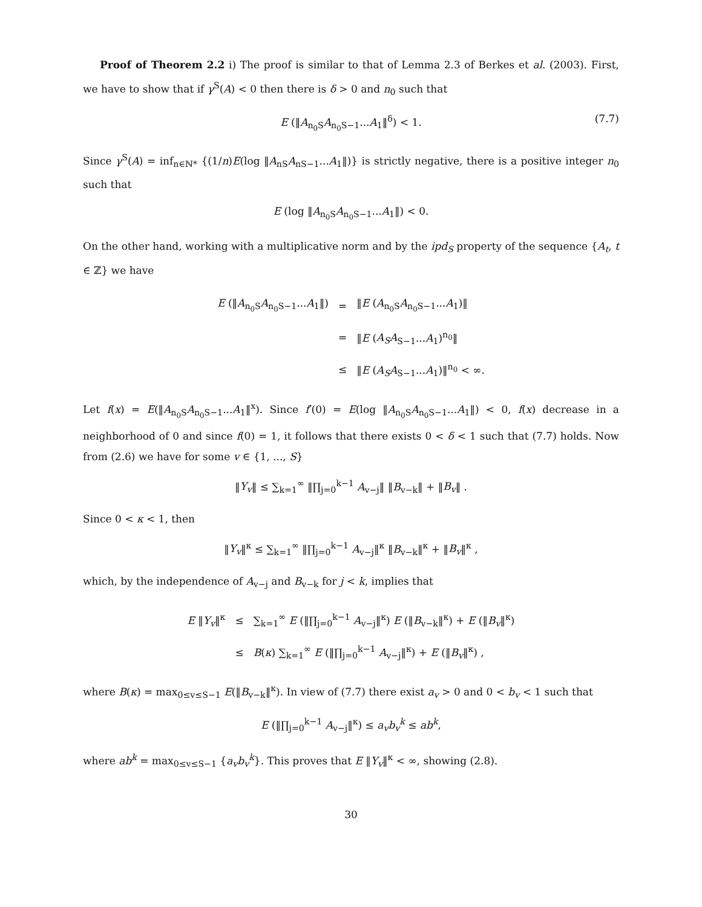Proof of Theorem 2.2 i) The proof is similar to that of Lemma 2.3 of Berkes et al. (2003). First, we have to show that if γ<sup>S</sup>(A) < 0 then there is δ > 0 and n<sub>0</sub> such that
E (‖A<sub>n<sub>0</sub>S</sub>A<sub>n<sub>0</sub>S−1</sub>...A<sub>1</sub>‖<sup>δ</sup>) < 1. (7.7)
Since γ<sup>S</sup>(A) = inf<sub>n∈ℕ*</sub> {(1/n)E(log ‖A<sub>nS</sub>A<sub>nS−1</sub>...A<sub>1</sub>‖)} is strictly negative, there is a positive integer n<sub>0</sub> such that
E (log ‖A<sub>n<sub>0</sub>S</sub>A<sub>n<sub>0</sub>S−1</sub>...A<sub>1</sub>‖) < 0.
On the other hand, working with a multiplicative norm and by the ipd<sub>S</sub> property of the sequence {A<sub>t</sub>, t ∈ ℤ} we have
| E (‖ A<sub>n<sub>0</sub>S</sub> A<sub>n<sub>0</sub>S−1</sub>... A<sub>1</sub>‖) | = | ‖ E ( A<sub>n<sub>0</sub>S</sub> A<sub>n<sub>0</sub>S−1</sub>... A<sub>1</sub>)‖ |
| | = | ‖ E ( A<sub>S</sub>A<sub>S−1</sub>... A<sub>1</sub>)<sup>n<sub>0</sub></sup>‖ |
| | ≤ | ‖ E ( A<sub>S</sub>A<sub>S−1</sub>... A<sub>1</sub>)‖<sup>n<sub>0</sub></sup> < ∞. |
Let f(x) = E(‖A<sub>n<sub>0</sub>S</sub>A<sub>n<sub>0</sub>S−1</sub>...A<sub>1</sub>‖<sup>x</sup>). Since f′(0) = E(log ‖A<sub>n<sub>0</sub>S</sub>A<sub>n<sub>0</sub>S−1</sub>...A<sub>1</sub>‖) < 0, f(x) decrease in a neighborhood of 0 and since f(0) = 1, it follows that there exists 0 < δ < 1 such that (7.7) holds. Now from (2.6) we have for some v ∈ {1, ..., S}
‖Y<sub>v</sub>‖ ≤ ∑<sub>k=1</sub><sup>∞</sup> ‖∏<sub>j=0</sub><sup>k−1</sup> A<sub>v−j</sub>‖ ‖B<sub>v−k</sub>‖ + ‖B<sub>v</sub>‖ .
Since 0 < κ < 1, then
‖Y<sub>v</sub>‖<sup>κ</sup> ≤ ∑<sub>k=1</sub><sup>∞</sup> ‖∏<sub>j=0</sub><sup>k−1</sup> A<sub>v−j</sub>‖<sup>κ</sup> ‖B<sub>v−k</sub>‖<sup>κ</sup> + ‖B<sub>v</sub>‖<sup>κ</sup> ,
which, by the independence of A<sub>v−j</sub> and B<sub>v−k</sub> for j < k, implies that
| E ‖ Y<sub>v</sub> ‖<sup>κ</sup> | ≤ | ∑<sub>k=1</sub><sup>∞</sup> E (‖∏<sub>j=0</sub><sup>k−1</sup> A<sub>v−j</sub>‖<sup>κ</sup>) E (‖ B<sub>v−k</sub>‖<sup>κ</sup>) + E (‖ B<sub>v</sub> ‖<sup>κ</sup>) |
| | ≤ | B ( κ ) ∑<sub>k=1</sub><sup>∞</sup> E (‖∏<sub>j=0</sub><sup>k−1</sup> A<sub>v−j</sub>‖<sup>κ</sup>) + E (‖ B<sub>v</sub> ‖<sup>κ</sup>) , |
where B(κ) = max<sub>0≤v≤S−1</sub> E(‖B<sub>v−k</sub>‖<sup>κ</sup>). In view of (7.7) there exist a<sub>v</sub> > 0 and 0 < b<sub>v</sub> < 1 such that
E (‖∏<sub>j=0</sub><sup>k−1</sup> A<sub>v−j</sub>‖<sup>κ</sup>) ≤ a<sub>v</sub>b<sub>v</sub><sup>k</sup> ≤ ab<sup>k</sup>,
where ab<sup>k</sup> = max<sub>0≤v≤S−1</sub> {a<sub>v</sub>b<sub>v</sub><sup>k</sup>}. This proves that E ‖Y<sub>v</sub>‖<sup>κ</sup> < ∞, showing (2.8).
30